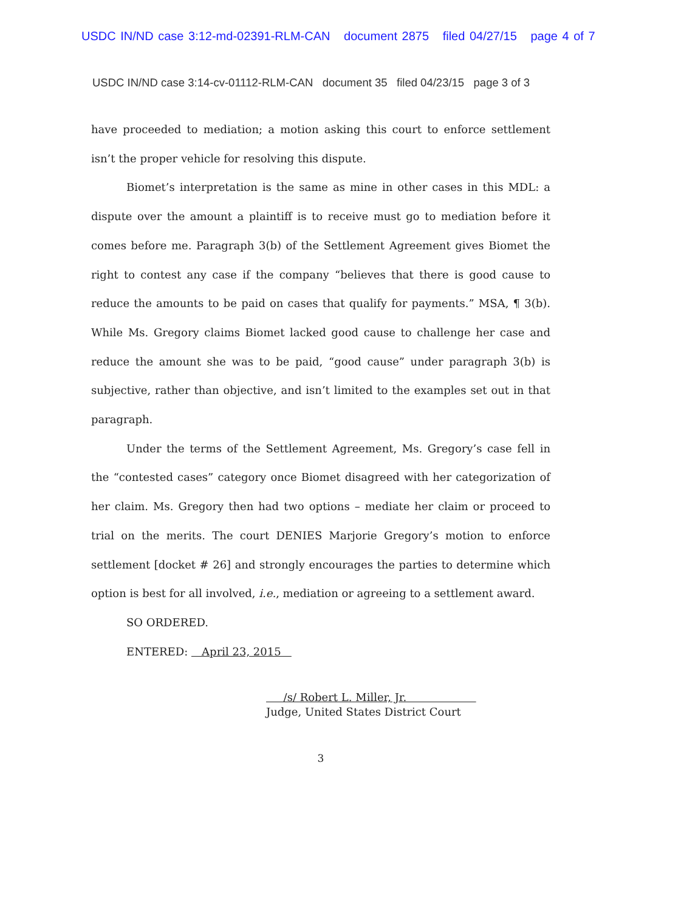USDC IN/ND case 3:12-md-02391-RLM-CAN document 2875 filed 04/27/15 page 4 of 7
USDC IN/ND case 3:14-cv-01112-RLM-CAN document 35 filed 04/23/15 page 3 of 3
have proceeded to mediation; a motion asking this court to enforce settlement isn’t the proper vehicle for resolving this dispute.
Biomet’s interpretation is the same as mine in other cases in this MDL: a dispute over the amount a plaintiff is to receive must go to mediation before it comes before me. Paragraph 3(b) of the Settlement Agreement gives Biomet the right to contest any case if the company “believes that there is good cause to reduce the amounts to be paid on cases that qualify for payments.” MSA, ¶ 3(b). While Ms. Gregory claims Biomet lacked good cause to challenge her case and reduce the amount she was to be paid, “good cause” under paragraph 3(b) is subjective, rather than objective, and isn’t limited to the examples set out in that paragraph.
Under the terms of the Settlement Agreement, Ms. Gregory’s case fell in the “contested cases” category once Biomet disagreed with her categorization of her claim. Ms. Gregory then had two options – mediate her claim or proceed to trial on the merits. The court DENIES Marjorie Gregory’s motion to enforce settlement [docket # 26] and strongly encourages the parties to determine which option is best for all involved, i.e., mediation or agreeing to a settlement award.
SO ORDERED.
ENTERED: April 23, 2015
/s/ Robert L. Miller, Jr.
Judge, United States District Court
3